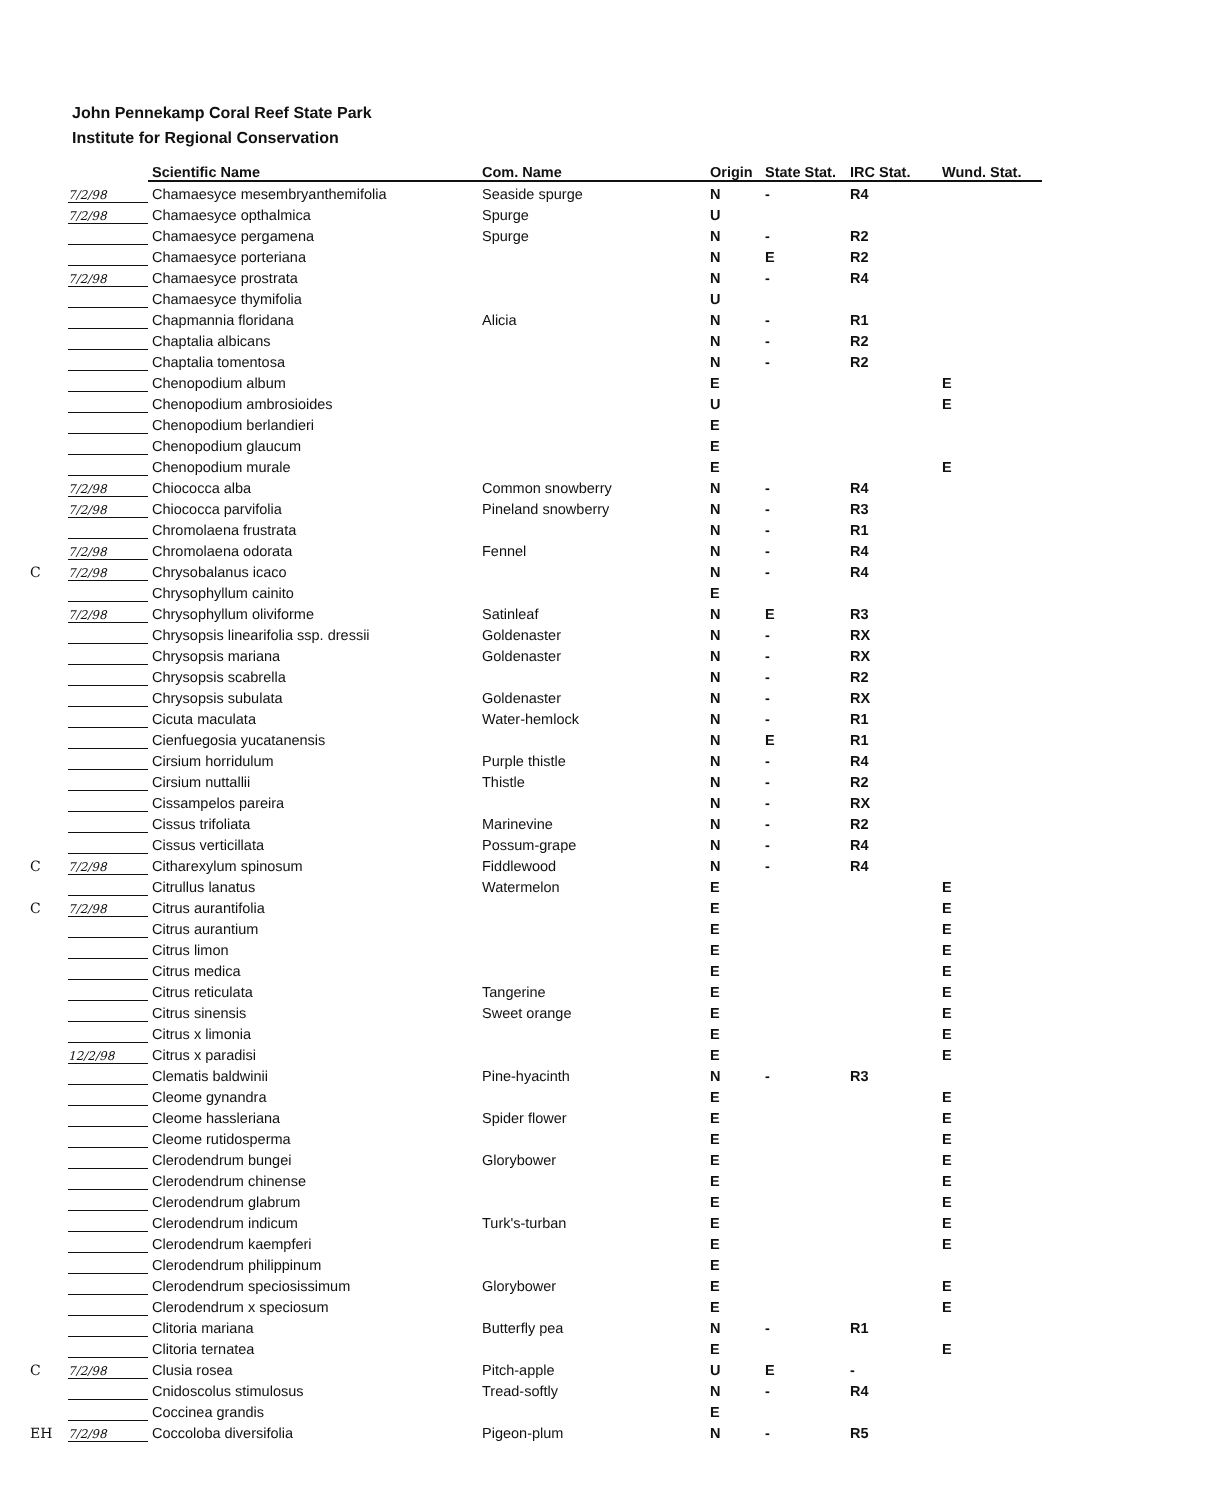John Pennekamp Coral Reef State Park
Institute for Regional Conservation
| | | Scientific Name | Com. Name | Origin | State Stat. | IRC Stat. | Wund. Stat. |
| --- | --- | --- | --- | --- | --- | --- | --- |
| | 7/2/98 | Chamaesyce mesembryanthemifolia | Seaside spurge | N | - | R4 | |
| | 7/2/98 | Chamaesyce opthalmica | Spurge | U | | | |
| | | Chamaesyce pergamena | Spurge | N | - | R2 | |
| | | Chamaesyce porteriana | | N | E | R2 | |
| | 7/2/98 | Chamaesyce prostrata | | N | - | R4 | |
| | | Chamaesyce thymifolia | | U | | | |
| | | Chapmannia floridana | Alicia | N | - | R1 | |
| | | Chaptalia albicans | | N | - | R2 | |
| | | Chaptalia tomentosa | | N | - | R2 | |
| | | Chenopodium album | | E | | | E |
| | | Chenopodium ambrosioides | | U | | | E |
| | | Chenopodium berlandieri | | E | | | |
| | | Chenopodium glaucum | | E | | | |
| | | Chenopodium murale | | E | | | E |
| | 7/2/98 | Chiococca alba | Common snowberry | N | - | R4 | |
| | 7/2/98 | Chiococca parvifolia | Pineland snowberry | N | - | R3 | |
| | | Chromolaena frustrata | | N | - | R1 | |
| | 7/2/98 | Chromolaena odorata | Fennel | N | - | R4 | |
| C | 7/2/98 | Chrysobalanus icaco | | N | - | R4 | |
| | | Chrysophyllum cainito | | E | | | |
| | 7/2/98 | Chrysophyllum oliviforme | Satinleaf | N | E | R3 | |
| | | Chrysopsis linearifolia ssp. dressii | Goldenaster | N | - | RX | |
| | | Chrysopsis mariana | Goldenaster | N | - | RX | |
| | | Chrysopsis scabrella | | N | - | R2 | |
| | | Chrysopsis subulata | Goldenaster | N | - | RX | |
| | | Cicuta maculata | Water-hemlock | N | - | R1 | |
| | | Cienfuegosia yucatanensis | | N | E | R1 | |
| | | Cirsium horridulum | Purple thistle | N | - | R4 | |
| | | Cirsium nuttallii | Thistle | N | - | R2 | |
| | | Cissampelos pareira | | N | - | RX | |
| | | Cissus trifoliata | Marinevine | N | - | R2 | |
| | | Cissus verticillata | Possum-grape | N | - | R4 | |
| C | 7/2/98 | Citharexylum spinosum | Fiddlewood | N | - | R4 | |
| | | Citrullus lanatus | Watermelon | E | | | E |
| C | 7/2/98 | Citrus aurantifolia | | E | | | E |
| | | Citrus aurantium | | E | | | E |
| | | Citrus limon | | E | | | E |
| | | Citrus medica | | E | | | E |
| | | Citrus reticulata | Tangerine | E | | | E |
| | | Citrus sinensis | Sweet orange | E | | | E |
| | | Citrus x limonia | | E | | | E |
| | 12/2/98 | Citrus x paradisi | | E | | | E |
| | | Clematis baldwinii | Pine-hyacinth | N | - | R3 | |
| | | Cleome gynandra | | E | | | E |
| | | Cleome hassleriana | Spider flower | E | | | E |
| | | Cleome rutidosperma | | E | | | E |
| | | Clerodendrum bungei | Glorybower | E | | | E |
| | | Clerodendrum chinense | | E | | | E |
| | | Clerodendrum glabrum | | E | | | E |
| | | Clerodendrum indicum | Turk's-turban | E | | | E |
| | | Clerodendrum kaempferi | | E | | | E |
| | | Clerodendrum philippinum | | E | | | |
| | | Clerodendrum speciosissimum | Glorybower | E | | | E |
| | | Clerodendrum x speciosum | | E | | | E |
| | | Clitoria mariana | Butterfly pea | N | - | R1 | |
| | | Clitoria ternatea | | E | | | E |
| C | 7/2/98 | Clusia rosea | Pitch-apple | U | E | - | |
| | | Cnidoscolus stimulosus | Tread-softly | N | - | R4 | |
| | | Coccinea grandis | | E | | | |
| EH | 7/2/98 | Coccoloba diversifolia | Pigeon-plum | N | - | R5 | |